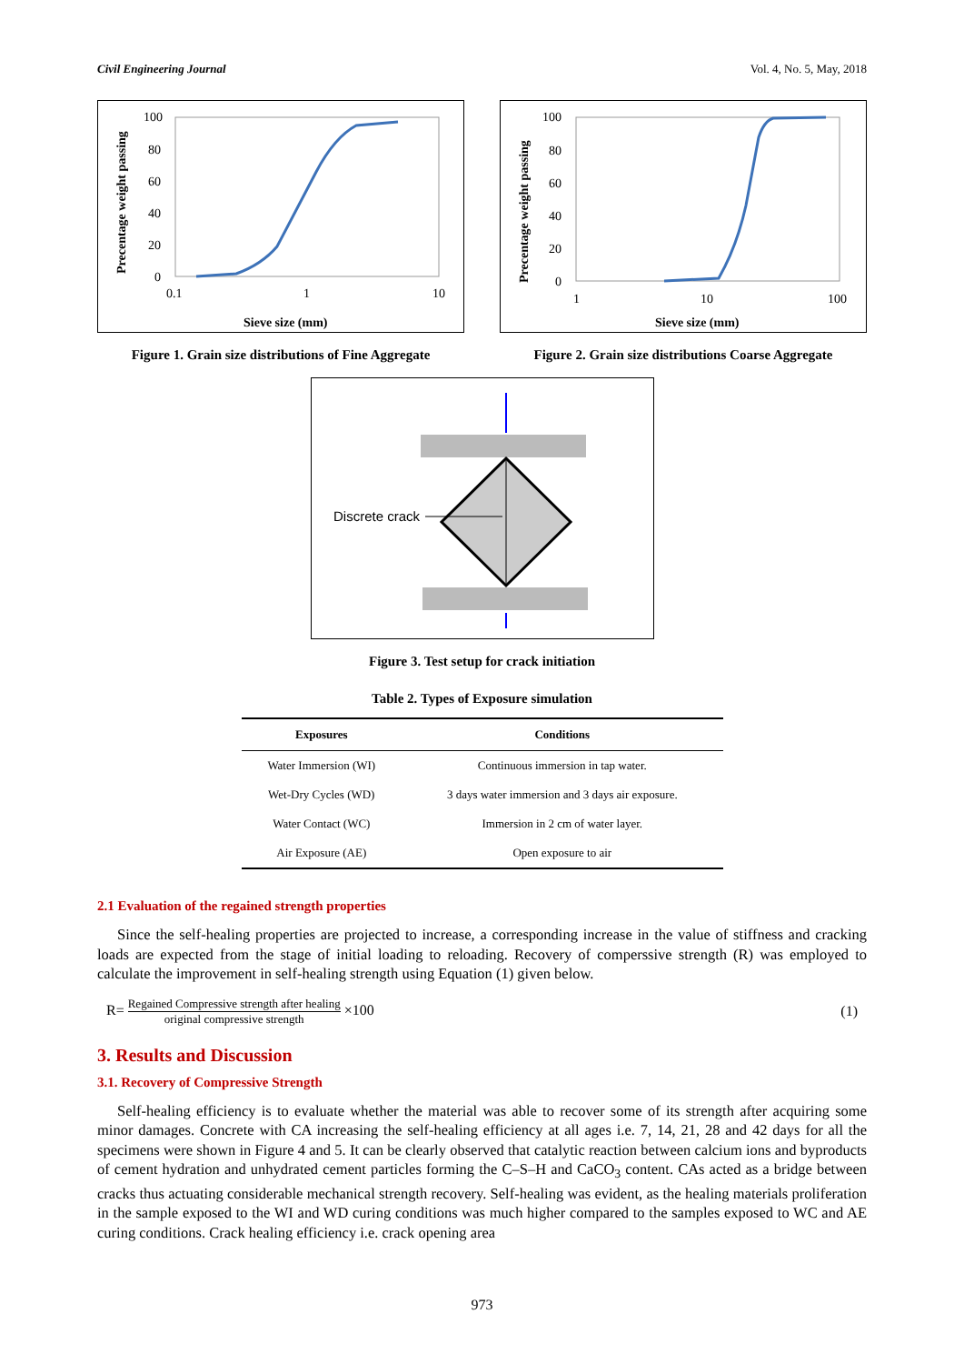Civil Engineering Journal Vol. 4, No. 5, May, 2018
Precentage weight passing
100
80
60
40
20
0
0.1
1
10
Sieve size (mm)
Figure 1. Grain size distributions of Fine Aggregate
Precentage weight passing
100
80
60
40
20
0
1
10
100
Sieve size (mm)
Figure 2. Grain size distributions Coarse Aggregate
Discrete crack
Figure 3. Test setup for crack initiation
Table 2. Types of Exposure simulation
| Exposures | Conditions |
| --- | --- |
| Water Immersion (WI) | Continuous immersion in tap water. |
| Wet-Dry Cycles (WD) | 3 days water immersion and 3 days air exposure. |
| Water Contact (WC) | Immersion in 2 cm of water layer. |
| Air Exposure (AE) | Open exposure to air |
2.1 Evaluation of the regained strength properties
Since the self-healing properties are projected to increase, a corresponding increase in the value of stiffness and cracking loads are expected from the stage of initial loading to reloading. Recovery of comperssive strength (R) was employed to calculate the improvement in self-healing strength using Equation (1) given below.
R= Regained Compressive strength after healing original compressive strength ×100 (1)
3. Results and Discussion
3.1. Recovery of Compressive Strength
Self-healing efficiency is to evaluate whether the material was able to recover some of its strength after acquiring some minor damages. Concrete with CA increasing the self-healing efficiency at all ages i.e. 7, 14, 21, 28 and 42 days for all the specimens were shown in Figure 4 and 5. It can be clearly observed that catalytic reaction between calcium ions and byproducts of cement hydration and unhydrated cement particles forming the C–S–H and CaCO<sub>3</sub> content. CAs acted as a bridge between cracks thus actuating considerable mechanical strength recovery. Self-healing was evident, as the healing materials proliferation in the sample exposed to the WI and WD curing conditions was much higher compared to the samples exposed to WC and AE curing conditions. Crack healing efficiency i.e. crack opening area
973